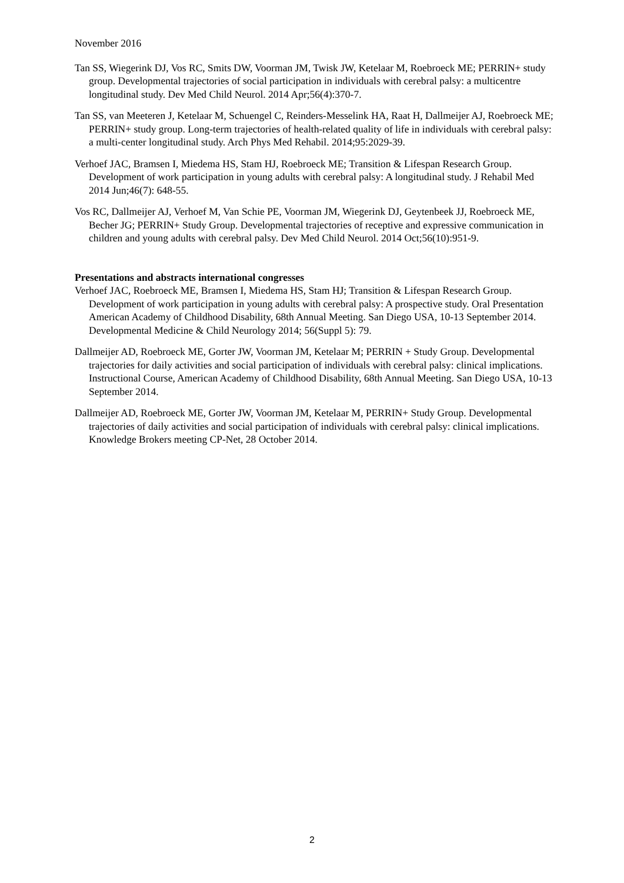November 2016
Tan SS, Wiegerink DJ, Vos RC, Smits DW, Voorman JM, Twisk JW, Ketelaar M, Roebroeck ME; PERRIN+ study group. Developmental trajectories of social participation in individuals with cerebral palsy: a multicentre longitudinal study. Dev Med Child Neurol. 2014 Apr;56(4):370-7.
Tan SS, van Meeteren J, Ketelaar M, Schuengel C, Reinders-Messelink HA, Raat H, Dallmeijer AJ, Roebroeck ME; PERRIN+ study group. Long-term trajectories of health-related quality of life in individuals with cerebral palsy: a multi-center longitudinal study. Arch Phys Med Rehabil. 2014;95:2029-39.
Verhoef JAC, Bramsen I, Miedema HS, Stam HJ, Roebroeck ME; Transition & Lifespan Research Group. Development of work participation in young adults with cerebral palsy: A longitudinal study. J Rehabil Med 2014 Jun;46(7): 648-55.
Vos RC, Dallmeijer AJ, Verhoef M, Van Schie PE, Voorman JM, Wiegerink DJ, Geytenbeek JJ, Roebroeck ME, Becher JG; PERRIN+ Study Group. Developmental trajectories of receptive and expressive communication in children and young adults with cerebral palsy. Dev Med Child Neurol. 2014 Oct;56(10):951-9.
Presentations and abstracts international congresses
Verhoef JAC, Roebroeck ME, Bramsen I, Miedema HS, Stam HJ; Transition & Lifespan Research Group. Development of work participation in young adults with cerebral palsy: A prospective study. Oral Presentation American Academy of Childhood Disability, 68th Annual Meeting. San Diego USA, 10-13 September 2014. Developmental Medicine & Child Neurology 2014; 56(Suppl 5): 79.
Dallmeijer AD, Roebroeck ME, Gorter JW, Voorman JM, Ketelaar M; PERRIN + Study Group. Developmental trajectories for daily activities and social participation of individuals with cerebral palsy: clinical implications. Instructional Course, American Academy of Childhood Disability, 68th Annual Meeting. San Diego USA, 10-13 September 2014.
Dallmeijer AD, Roebroeck ME, Gorter JW, Voorman JM, Ketelaar M, PERRIN+ Study Group. Developmental trajectories of daily activities and social participation of individuals with cerebral palsy: clinical implications. Knowledge Brokers meeting CP-Net, 28 October 2014.
2